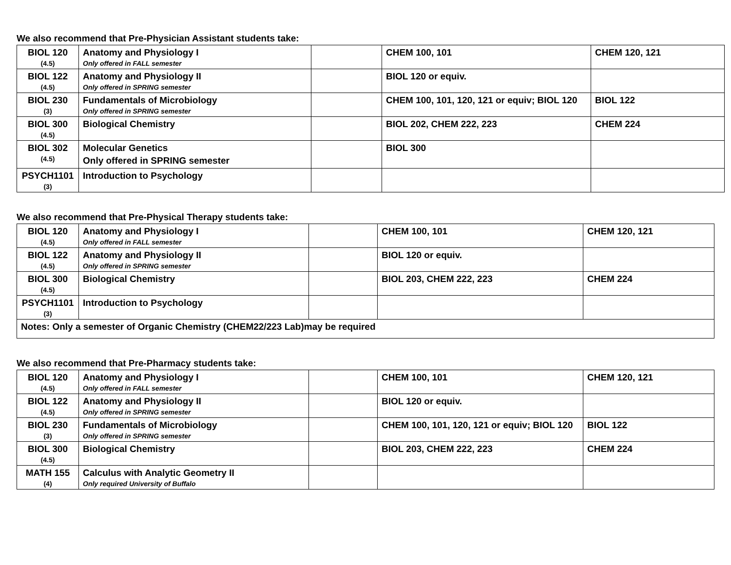We also recommend that Pre-Physician Assistant students take:
| BIOL 120 (4.5) | Anatomy and Physiology I Only offered in FALL semester | | CHEM 100, 101 | CHEM 120, 121 |
| BIOL 122 (4.5) | Anatomy and Physiology II Only offered in SPRING semester | | BIOL 120 or equiv. | |
| BIOL 230 (3) | Fundamentals of Microbiology Only offered in SPRING semester | | CHEM 100, 101, 120, 121 or equiv; BIOL 120 | BIOL 122 |
| BIOL 300 (4.5) | Biological Chemistry | | BIOL 202, CHEM 222, 223 | CHEM 224 |
| BIOL 302 (4.5) | Molecular Genetics Only offered in SPRING semester | | BIOL 300 | |
| PSYCH1101 (3) | Introduction to Psychology | | | |
We also recommend that Pre-Physical Therapy students take:
| BIOL 120 (4.5) | Anatomy and Physiology I Only offered in FALL semester | | CHEM 100, 101 | CHEM 120, 121 |
| BIOL 122 (4.5) | Anatomy and Physiology II Only offered in SPRING semester | | BIOL 120 or equiv. | |
| BIOL 300 (4.5) | Biological Chemistry | | BIOL 203, CHEM 222, 223 | CHEM 224 |
| PSYCH1101 (3) | Introduction to Psychology | | | |
| Notes: Only a semester of Organic Chemistry (CHEM22/223 Lab)may be required | | | | |
We also recommend that Pre-Pharmacy students take:
| BIOL 120 (4.5) | Anatomy and Physiology I Only offered in FALL semester | | CHEM 100, 101 | CHEM 120, 121 |
| BIOL 122 (4.5) | Anatomy and Physiology II Only offered in SPRING semester | | BIOL 120 or equiv. | |
| BIOL 230 (3) | Fundamentals of Microbiology Only offered in SPRING semester | | CHEM 100, 101, 120, 121 or equiv; BIOL 120 | BIOL 122 |
| BIOL 300 (4.5) | Biological Chemistry | | BIOL 203, CHEM 222, 223 | CHEM 224 |
| MATH 155 (4) | Calculus with Analytic Geometry II Only required University of Buffalo | | | |